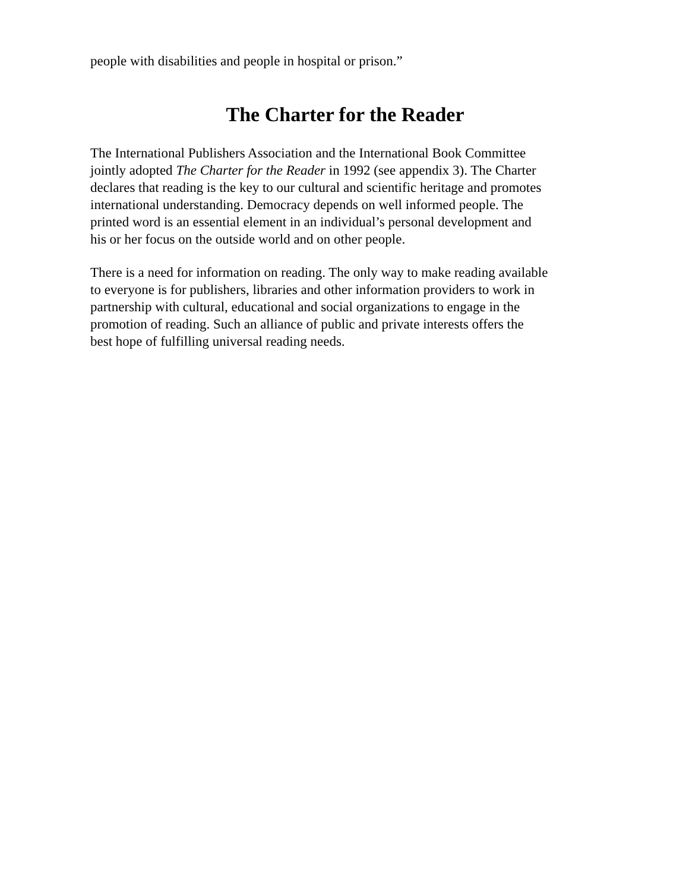people with disabilities and people in hospital or prison.”
The Charter for the Reader
The International Publishers Association and the International Book Committee
jointly adopted The Charter for the Reader in 1992 (see appendix 3). The Charter
declares that reading is the key to our cultural and scientific heritage and promotes
international understanding. Democracy depends on well informed people. The
printed word is an essential element in an individual’s personal development and
his or her focus on the outside world and on other people.
There is a need for information on reading. The only way to make reading available
to everyone is for publishers, libraries and other information providers to work in
partnership with cultural, educational and social organizations to engage in the
promotion of reading. Such an alliance of public and private interests offers the
best hope of fulfilling universal reading needs.